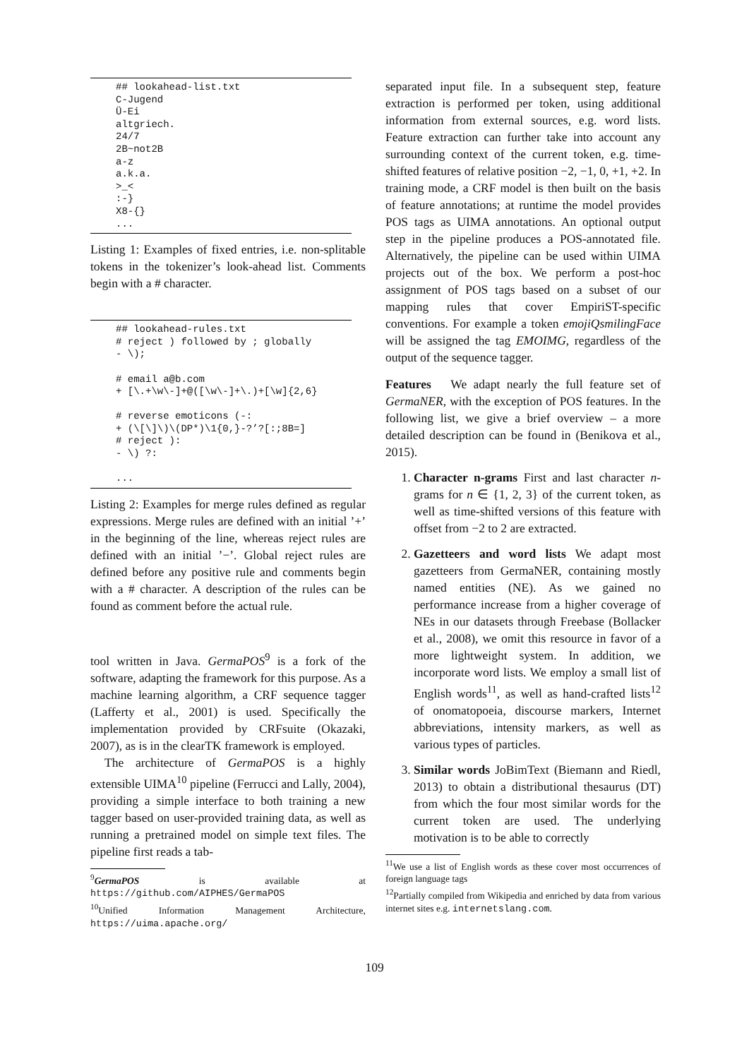## lookahead-list.txt
C-Jugend
Ü-Ei
altgriech.
24/7
2B~not2B
a-z
a.k.a.
>_<
:-}
X8-{}
...
Listing 1: Examples of fixed entries, i.e. non-splitable tokens in the tokenizer’s look-ahead list. Comments begin with a # character.
## lookahead-rules.txt
# reject ) followed by ; globally
- \);

# email a@b.com
+ [\.+\w\-]+@([\w\-]+\.)+[\w]{2,6}

# reverse emoticons (-:
+ (\[\]\)\(DP*)\1{0,}-?’?[:;8B=]
# reject ):
- \) ?:

...
Listing 2: Examples for merge rules defined as regular expressions. Merge rules are defined with an initial ’+’ in the beginning of the line, whereas reject rules are defined with an initial ’−’. Global reject rules are defined before any positive rule and comments begin with a # character. A description of the rules can be found as comment before the actual rule.
tool written in Java. GermaPOS<sup>9</sup> is a fork of the software, adapting the framework for this purpose. As a machine learning algorithm, a CRF sequence tagger (Lafferty et al., 2001) is used. Specifically the implementation provided by CRFsuite (Okazaki, 2007), as is in the clearTK framework is employed.
The architecture of GermaPOS is a highly extensible UIMA<sup>10</sup> pipeline (Ferrucci and Lally, 2004), providing a simple interface to both training a new tagger based on user-provided training data, as well as running a pretrained model on simple text files. The pipeline first reads a tab-
<sup>9</sup> GermaPOS is available at https://github.com/AIPHES/GermaPOS
<sup>10</sup> Unified Information Management Architecture, https://uima.apache.org/
separated input file. In a subsequent step, feature extraction is performed per token, using additional information from external sources, e.g. word lists. Feature extraction can further take into account any surrounding context of the current token, e.g. time-shifted features of relative position −2, −1, 0, +1, +2. In training mode, a CRF model is then built on the basis of feature annotations; at runtime the model provides POS tags as UIMA annotations. An optional output step in the pipeline produces a POS-annotated file. Alternatively, the pipeline can be used within UIMA projects out of the box. We perform a post-hoc assignment of POS tags based on a subset of our mapping rules that cover EmpiriST-specific conventions. For example a token emojiQsmilingFace will be assigned the tag EMOIMG, regardless of the output of the sequence tagger.
Features We adapt nearly the full feature set of GermaNER, with the exception of POS features. In the following list, we give a brief overview – a more detailed description can be found in (Benikova et al., 2015).
1. Character n-grams First and last character n-grams for n ∈ {1, 2, 3} of the current token, as well as time-shifted versions of this feature with offset from −2 to 2 are extracted.
2. Gazetteers and word lists We adapt most gazetteers from GermaNER, containing mostly named entities (NE). As we gained no performance increase from a higher coverage of NEs in our datasets through Freebase (Bollacker et al., 2008), we omit this resource in favor of a more lightweight system. In addition, we incorporate word lists. We employ a small list of English words<sup>11</sup>, as well as hand-crafted lists<sup>12</sup> of onomatopoeia, discourse markers, Internet abbreviations, intensity markers, as well as various types of particles.
3. Similar words JoBimText (Biemann and Riedl, 2013) to obtain a distributional thesaurus (DT) from which the four most similar words for the current token are used. The underlying motivation is to be able to correctly
<sup>11</sup> We use a list of English words as these cover most occurrences of foreign language tags
<sup>12</sup> Partially compiled from Wikipedia and enriched by data from various internet sites e.g. internetslang.com.
109